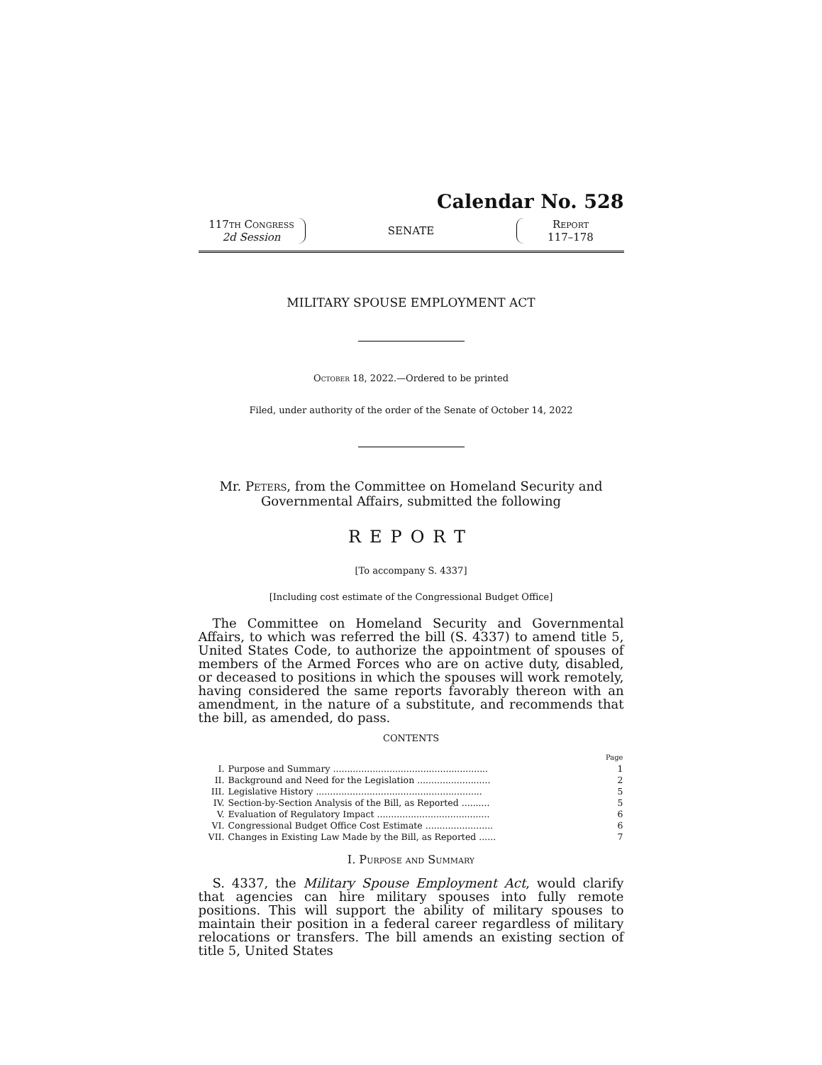Calendar No. 528
117th Congress
2d Session
SENATE
Report
117–178
MILITARY SPOUSE EMPLOYMENT ACT
October 18, 2022.—Ordered to be printed
Filed, under authority of the order of the Senate of October 14, 2022
Mr. Peters, from the Committee on Homeland Security and
Governmental Affairs, submitted the following
REPORT
[To accompany S. 4337]
[Including cost estimate of the Congressional Budget Office]
The Committee on Homeland Security and Governmental Affairs, to which was referred the bill (S. 4337) to amend title 5, United States Code, to authorize the appointment of spouses of members of the Armed Forces who are on active duty, disabled, or deceased to positions in which the spouses will work remotely, having considered the same reports favorably thereon with an amendment, in the nature of a substitute, and recommends that the bill, as amended, do pass.
CONTENTS
| | | Page |
| I. | Purpose and Summary ....................................................... | 1 |
| II. | Background and Need for the Legislation .......................... | 2 |
| III. | Legislative History ........................................................... | 5 |
| IV. | Section-by-Section Analysis of the Bill, as Reported .......... | 5 |
| V. | Evaluation of Regulatory Impact ........................................ | 6 |
| VI. | Congressional Budget Office Cost Estimate ........................ | 6 |
| VII. | Changes in Existing Law Made by the Bill, as Reported ...... | 7 |
I. Purpose and Summary
S. 4337, the Military Spouse Employment Act, would clarify that agencies can hire military spouses into fully remote positions. This will support the ability of military spouses to maintain their position in a federal career regardless of military relocations or transfers. The bill amends an existing section of title 5, United States